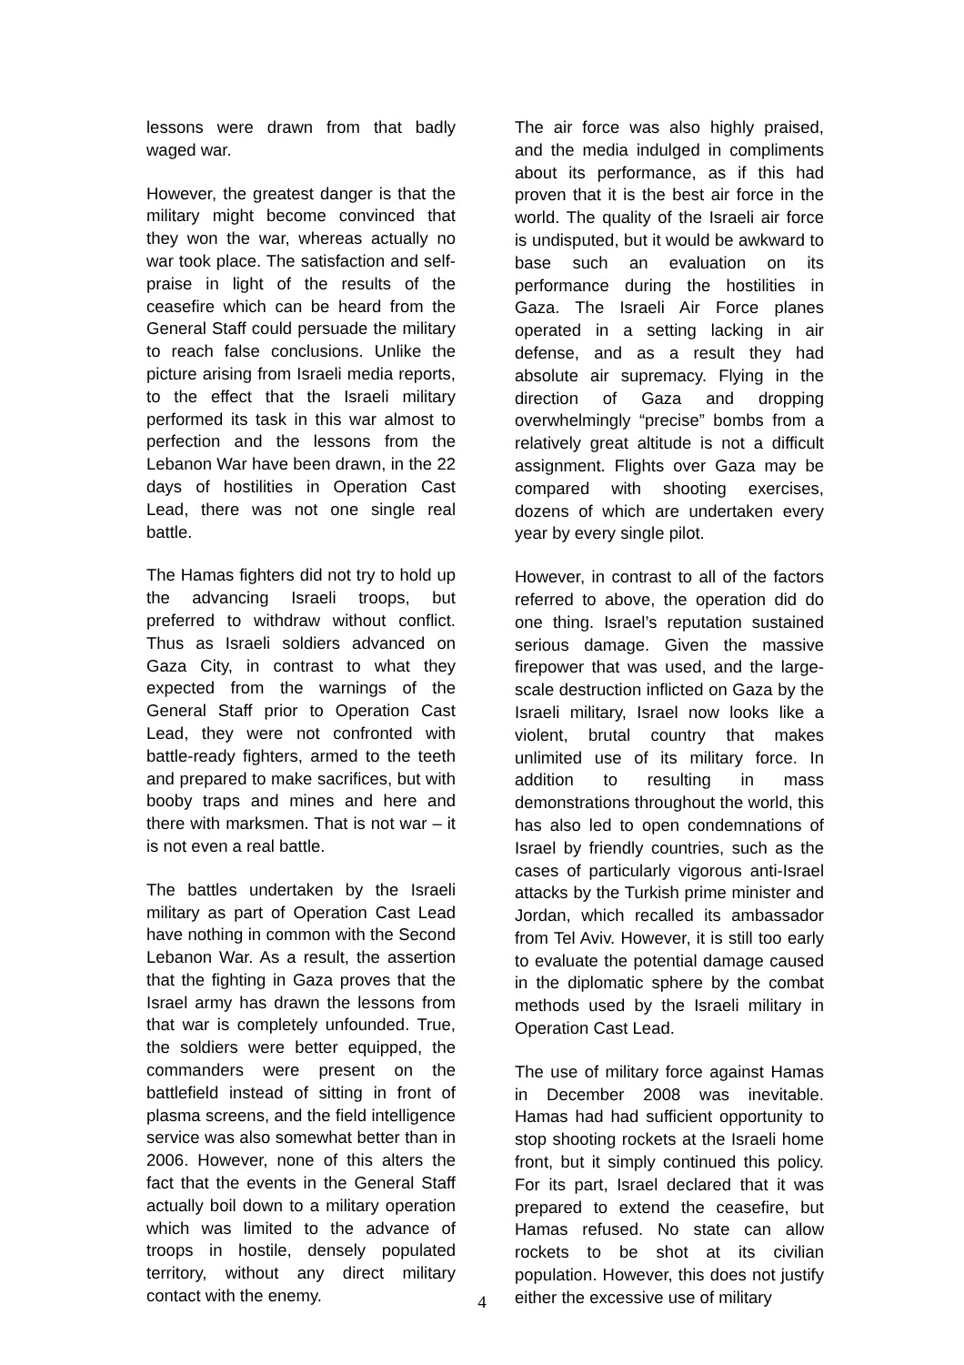lessons were drawn from that badly waged war.
However, the greatest danger is that the military might become convinced that they won the war, whereas actually no war took place. The satisfaction and self-praise in light of the results of the ceasefire which can be heard from the General Staff could persuade the military to reach false conclusions. Unlike the picture arising from Israeli media reports, to the effect that the Israeli military performed its task in this war almost to perfection and the lessons from the Lebanon War have been drawn, in the 22 days of hostilities in Operation Cast Lead, there was not one single real battle.
The Hamas fighters did not try to hold up the advancing Israeli troops, but preferred to withdraw without conflict. Thus as Israeli soldiers advanced on Gaza City, in contrast to what they expected from the warnings of the General Staff prior to Operation Cast Lead, they were not confronted with battle-ready fighters, armed to the teeth and prepared to make sacrifices, but with booby traps and mines and here and there with marksmen. That is not war – it is not even a real battle.
The battles undertaken by the Israeli military as part of Operation Cast Lead have nothing in common with the Second Lebanon War. As a result, the assertion that the fighting in Gaza proves that the Israel army has drawn the lessons from that war is completely unfounded. True, the soldiers were better equipped, the commanders were present on the battlefield instead of sitting in front of plasma screens, and the field intelligence service was also somewhat better than in 2006. However, none of this alters the fact that the events in the General Staff actually boil down to a military operation which was limited to the advance of troops in hostile, densely populated territory, without any direct military contact with the enemy.
The air force was also highly praised, and the media indulged in compliments about its performance, as if this had proven that it is the best air force in the world. The quality of the Israeli air force is undisputed, but it would be awkward to base such an evaluation on its performance during the hostilities in Gaza. The Israeli Air Force planes operated in a setting lacking in air defense, and as a result they had absolute air supremacy. Flying in the direction of Gaza and dropping overwhelmingly “precise” bombs from a relatively great altitude is not a difficult assignment. Flights over Gaza may be compared with shooting exercises, dozens of which are undertaken every year by every single pilot.
However, in contrast to all of the factors referred to above, the operation did do one thing. Israel’s reputation sustained serious damage. Given the massive firepower that was used, and the large-scale destruction inflicted on Gaza by the Israeli military, Israel now looks like a violent, brutal country that makes unlimited use of its military force. In addition to resulting in mass demonstrations throughout the world, this has also led to open condemnations of Israel by friendly countries, such as the cases of particularly vigorous anti-Israel attacks by the Turkish prime minister and Jordan, which recalled its ambassador from Tel Aviv. However, it is still too early to evaluate the potential damage caused in the diplomatic sphere by the combat methods used by the Israeli military in Operation Cast Lead.
The use of military force against Hamas in December 2008 was inevitable. Hamas had had sufficient opportunity to stop shooting rockets at the Israeli home front, but it simply continued this policy. For its part, Israel declared that it was prepared to extend the ceasefire, but Hamas refused. No state can allow rockets to be shot at its civilian population. However, this does not justify either the excessive use of military
4